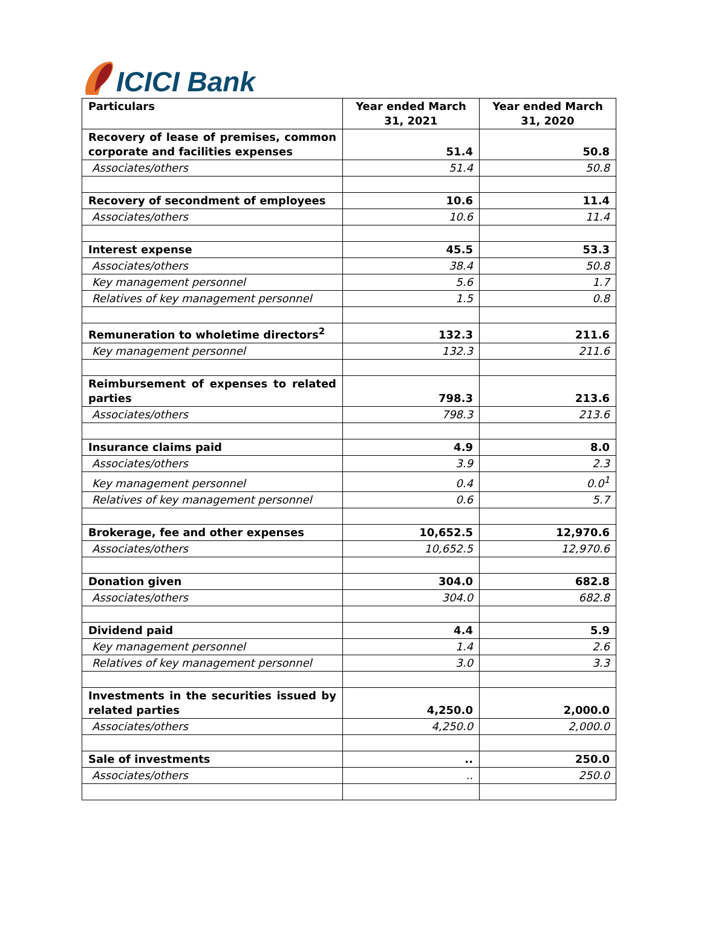ICICI Bank
| Particulars | Year ended March 31, 2021 | Year ended March 31, 2020 |
| --- | --- | --- |
| Recovery of lease of premises, common corporate and facilities expenses | 51.4 | 50.8 |
| Associates/others | 51.4 | 50.8 |
| Recovery of secondment of employees | 10.6 | 11.4 |
| Associates/others | 10.6 | 11.4 |
| Interest expense | 45.5 | 53.3 |
| Associates/others | 38.4 | 50.8 |
| Key management personnel | 5.6 | 1.7 |
| Relatives of key management personnel | 1.5 | 0.8 |
| Remuneration to wholetime directors<sup>2</sup> | 132.3 | 211.6 |
| Key management personnel | 132.3 | 211.6 |
| Reimbursement of expenses to related parties | 798.3 | 213.6 |
| Associates/others | 798.3 | 213.6 |
| Insurance claims paid | 4.9 | 8.0 |
| Associates/others | 3.9 | 2.3 |
| Key management personnel | 0.4 | 0.0<sup>1</sup> |
| Relatives of key management personnel | 0.6 | 5.7 |
| Brokerage, fee and other expenses | 10,652.5 | 12,970.6 |
| Associates/others | 10,652.5 | 12,970.6 |
| Donation given | 304.0 | 682.8 |
| Associates/others | 304.0 | 682.8 |
| Dividend paid | 4.4 | 5.9 |
| Key management personnel | 1.4 | 2.6 |
| Relatives of key management personnel | 3.0 | 3.3 |
| Investments in the securities issued by related parties | 4,250.0 | 2,000.0 |
| Associates/others | 4,250.0 | 2,000.0 |
| Sale of investments | .. | 250.0 |
| Associates/others | .. | 250.0 |